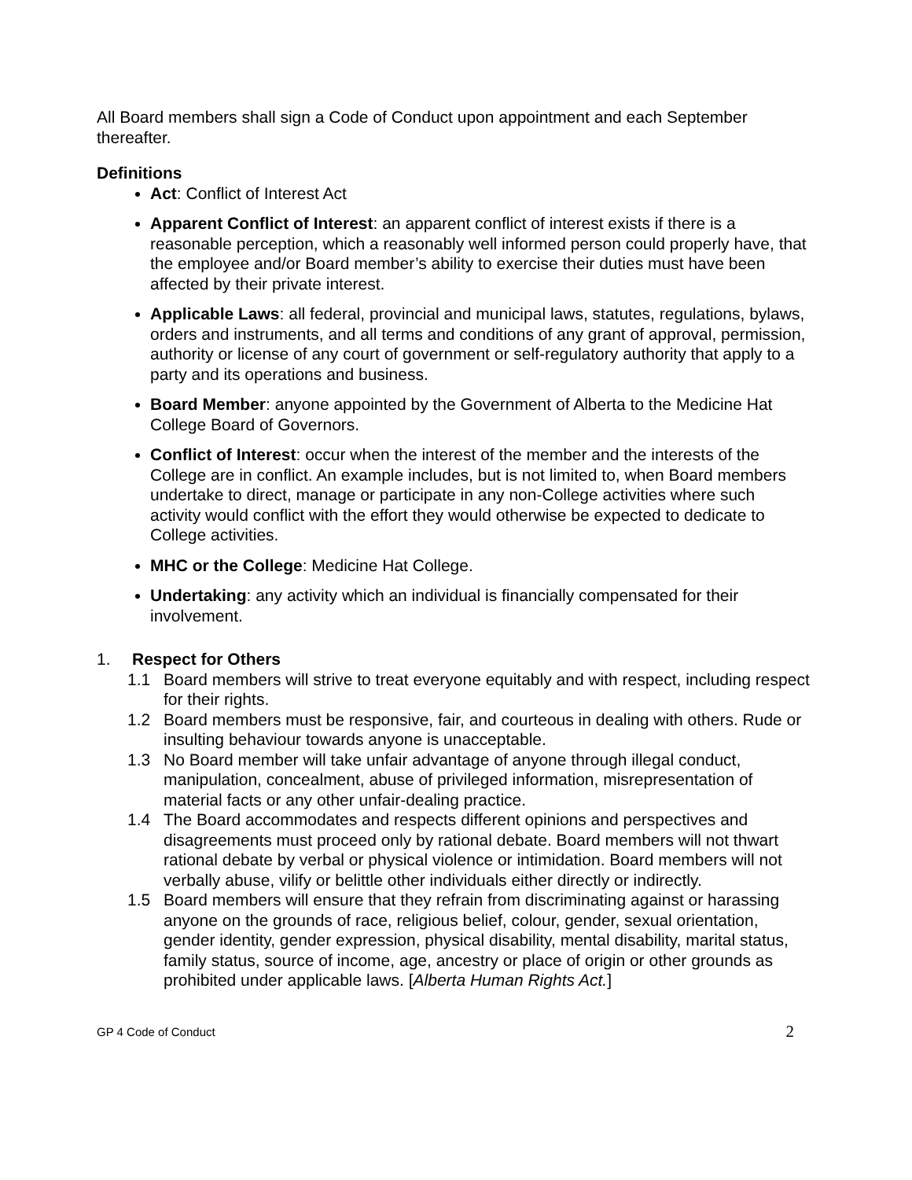All Board members shall sign a Code of Conduct upon appointment and each September thereafter.
Definitions
Act: Conflict of Interest Act
Apparent Conflict of Interest: an apparent conflict of interest exists if there is a reasonable perception, which a reasonably well informed person could properly have, that the employee and/or Board member’s ability to exercise their duties must have been affected by their private interest.
Applicable Laws: all federal, provincial and municipal laws, statutes, regulations, bylaws, orders and instruments, and all terms and conditions of any grant of approval, permission, authority or license of any court of government or self-regulatory authority that apply to a party and its operations and business.
Board Member: anyone appointed by the Government of Alberta to the Medicine Hat College Board of Governors.
Conflict of Interest: occur when the interest of the member and the interests of the College are in conflict. An example includes, but is not limited to, when Board members undertake to direct, manage or participate in any non-College activities where such activity would conflict with the effort they would otherwise be expected to dedicate to College activities.
MHC or the College: Medicine Hat College.
Undertaking: any activity which an individual is financially compensated for their involvement.
1. Respect for Others
1.1 Board members will strive to treat everyone equitably and with respect, including respect for their rights.
1.2 Board members must be responsive, fair, and courteous in dealing with others. Rude or insulting behaviour towards anyone is unacceptable.
1.3 No Board member will take unfair advantage of anyone through illegal conduct, manipulation, concealment, abuse of privileged information, misrepresentation of material facts or any other unfair-dealing practice.
1.4 The Board accommodates and respects different opinions and perspectives and disagreements must proceed only by rational debate. Board members will not thwart rational debate by verbal or physical violence or intimidation. Board members will not verbally abuse, vilify or belittle other individuals either directly or indirectly.
1.5 Board members will ensure that they refrain from discriminating against or harassing anyone on the grounds of race, religious belief, colour, gender, sexual orientation, gender identity, gender expression, physical disability, mental disability, marital status, family status, source of income, age, ancestry or place of origin or other grounds as prohibited under applicable laws. [Alberta Human Rights Act.]
GP 4 Code of Conduct 2